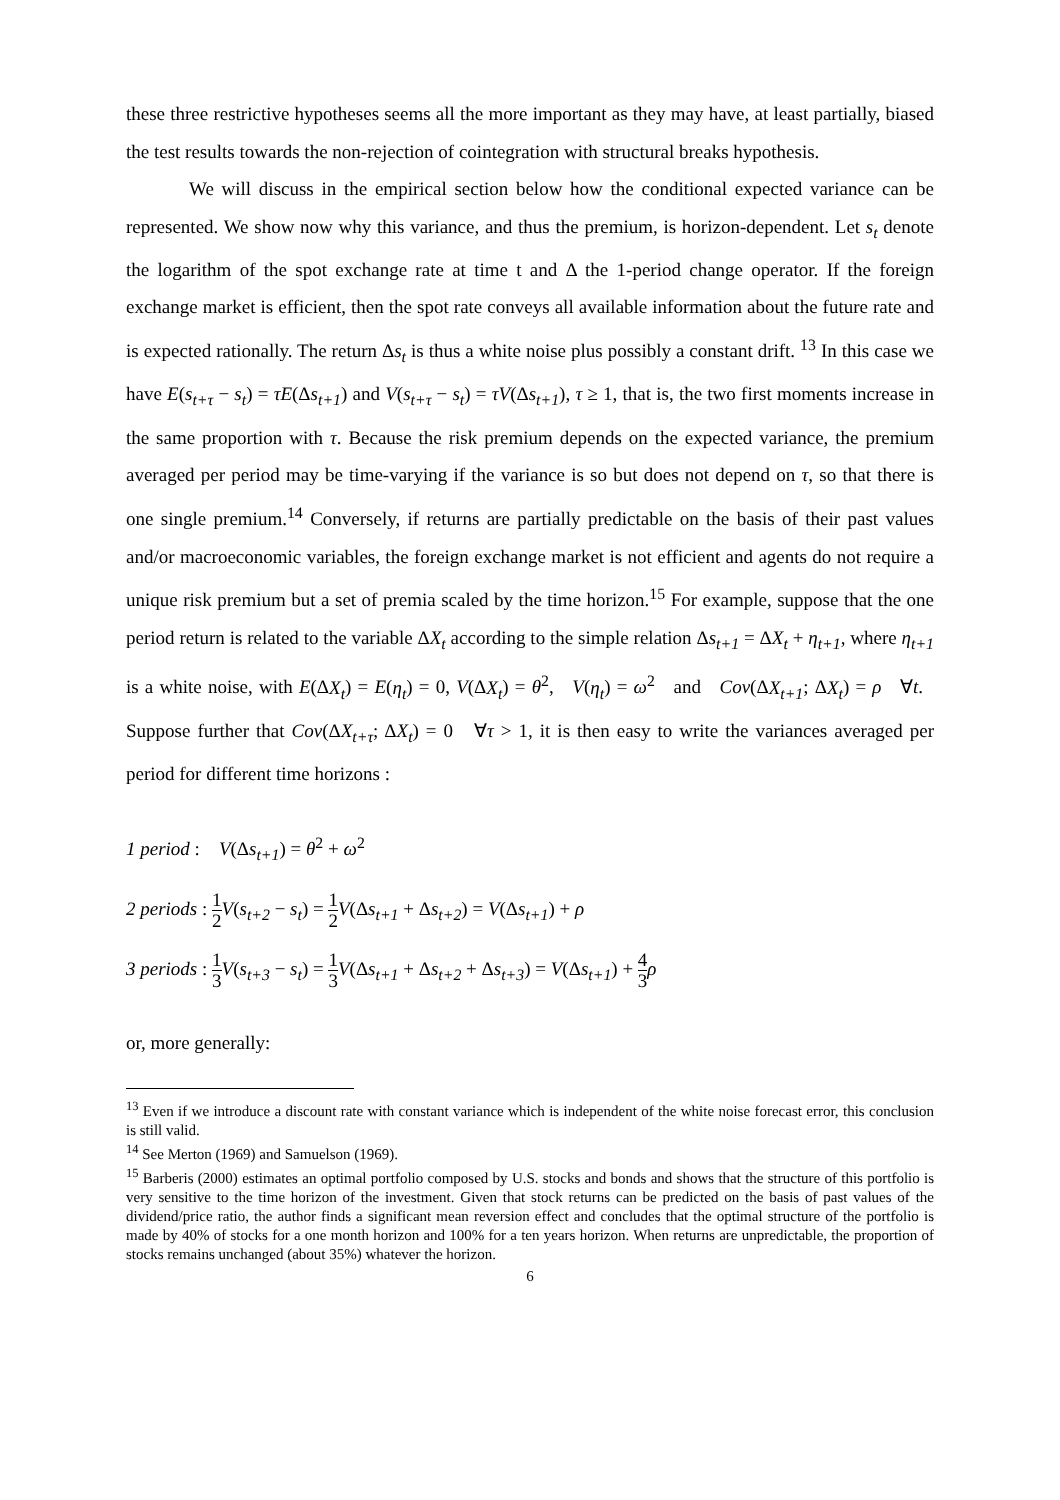these three restrictive hypotheses seems all the more important as they may have, at least partially, biased the test results towards the non-rejection of cointegration with structural breaks hypothesis.
We will discuss in the empirical section below how the conditional expected variance can be represented. We show now why this variance, and thus the premium, is horizon-dependent. Let s<sub>t</sub> denote the logarithm of the spot exchange rate at time t and Δ the 1-period change operator. If the foreign exchange market is efficient, then the spot rate conveys all available information about the future rate and is expected rationally. The return Δs<sub>t</sub> is thus a white noise plus possibly a constant drift. <sup>13</sup> In this case we have E(s<sub>t+τ</sub> − s<sub>t</sub>) = τE(Δs<sub>t+1</sub>) and V(s<sub>t+τ</sub> − s<sub>t</sub>) = τV(Δs<sub>t+1</sub>), τ ≥ 1, that is, the two first moments increase in the same proportion with τ. Because the risk premium depends on the expected variance, the premium averaged per period may be time-varying if the variance is so but does not depend on τ, so that there is one single premium.<sup>14</sup> Conversely, if returns are partially predictable on the basis of their past values and/or macroeconomic variables, the foreign exchange market is not efficient and agents do not require a unique risk premium but a set of premia scaled by the time horizon.<sup>15</sup> For example, suppose that the one period return is related to the variable ΔX<sub>t</sub> according to the simple relation Δs<sub>t+1</sub> = ΔX<sub>t</sub> + η<sub>t+1</sub>, where η<sub>t+1</sub> is a white noise, with E(ΔX<sub>t</sub>) = E(η<sub>t</sub>) = 0, V(ΔX<sub>t</sub>) = θ<sup>2</sup>, V(η<sub>t</sub>) = ω<sup>2</sup> and Cov(ΔX<sub>t+1</sub>; ΔX<sub>t</sub>) = ρ ∀t. Suppose further that Cov(ΔX<sub>t+τ</sub>; ΔX<sub>t</sub>) = 0 ∀τ > 1, it is then easy to write the variances averaged per period for different time horizons :
1 period : V(Δs<sub>t+1</sub>) = θ<sup>2</sup> + ω<sup>2</sup>
2 periods : 1 2 V(s<sub>t+2</sub> − s<sub>t</sub>) = 1 2 V(Δs<sub>t+1</sub> + Δs<sub>t+2</sub>) = V(Δs<sub>t+1</sub>) + ρ
3 periods : 1 3 V(s<sub>t+3</sub> − s<sub>t</sub>) = 1 3 V(Δs<sub>t+1</sub> + Δs<sub>t+2</sub> + Δs<sub>t+3</sub>) = V(Δs<sub>t+1</sub>) + 4 3 ρ
or, more generally:
<sup>13</sup> Even if we introduce a discount rate with constant variance which is independent of the white noise forecast error, this conclusion is still valid.
<sup>14</sup> See Merton (1969) and Samuelson (1969).
<sup>15</sup> Barberis (2000) estimates an optimal portfolio composed by U.S. stocks and bonds and shows that the structure of this portfolio is very sensitive to the time horizon of the investment. Given that stock returns can be predicted on the basis of past values of the dividend/price ratio, the author finds a significant mean reversion effect and concludes that the optimal structure of the portfolio is made by 40% of stocks for a one month horizon and 100% for a ten years horizon. When returns are unpredictable, the proportion of stocks remains unchanged (about 35%) whatever the horizon.
6